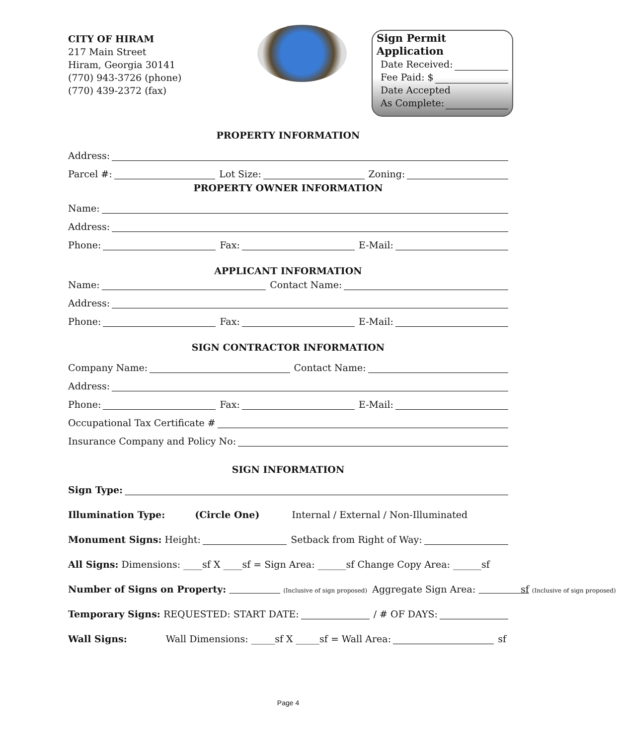CITY OF HIRAM
217 Main Street
Hiram, Georgia 30141
(770) 943-3726 (phone)
(770) 439-2372 (fax)
Sign Permit Application
Date Received:
Fee Paid: $
Date Accepted
As Complete:
PROPERTY INFORMATION
Address:
Parcel #: Lot Size: Zoning:
PROPERTY OWNER INFORMATION
Name:
Address:
Phone: Fax: E-Mail:
APPLICANT INFORMATION
Name: Contact Name:
Address:
Phone: Fax: E-Mail:
SIGN CONTRACTOR INFORMATION
Company Name: Contact Name:
Address:
Phone: Fax: E-Mail:
Occupational Tax Certificate #
Insurance Company and Policy No:
SIGN INFORMATION
Sign Type:
Illumination Type: (Circle One) Internal / External / Non-Illuminated
Monument Signs: Height: Setback from Right of Way:
All Signs: Dimensions: ____sf X ____sf = Sign Area: ______sf Change Copy Area: ______sf
Number of Signs on Property: (Inclusive of sign proposed) Aggregate Sign Area: sf (Inclusive of sign proposed)
Temporary Signs: REQUESTED: START DATE: / # OF DAYS:
Wall Signs: Wall Dimensions: _____sf X _____sf = Wall Area: sf
Page 4